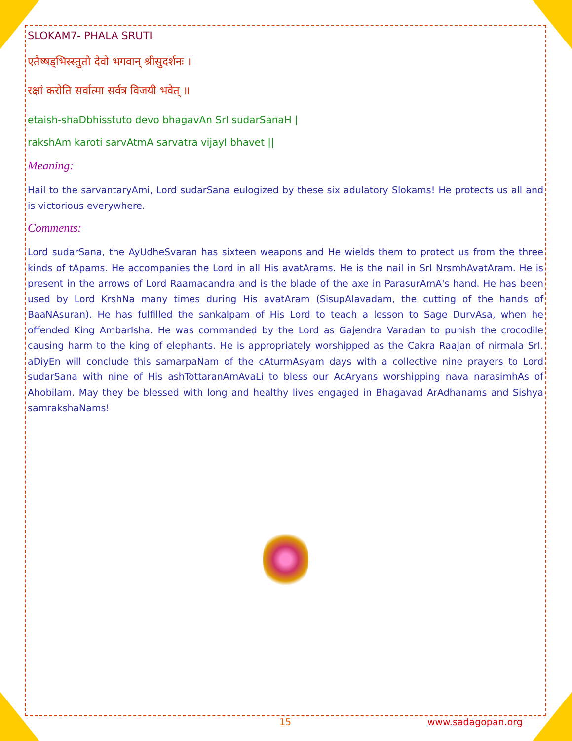SLOKAM7- PHALA SRUTI
एतैष्षड्भिस्स्तुतो देवो भगवान् श्रीसुदर्शनः ।
रक्षां करोति सर्वात्मा सर्वत्र विजयी भवेत् ॥
etaish-shaDbhisstuto devo bhagavAn SrI sudarSanaH |
rakshAm karoti sarvAtmA sarvatra vijayI bhavet ||
Meaning:
Hail to the sarvantaryAmi, Lord sudarSana eulogized by these six adulatory Slokams! He protects us all and is victorious everywhere.
Comments:
Lord sudarSana, the AyUdheSvaran has sixteen weapons and He wields them to protect us from the three kinds of tApams. He accompanies the Lord in all His avatArams. He is the nail in SrI NrsmhAvatAram. He is present in the arrows of Lord Raamacandra and is the blade of the axe in ParasurAmA's hand. He has been used by Lord KrshNa many times during His avatAram (SisupAlavadam, the cutting of the hands of BaaNAsuran). He has fulfilled the sankalpam of His Lord to teach a lesson to Sage DurvAsa, when he offended King AmbarIsha. He was commanded by the Lord as Gajendra Varadan to punish the crocodile causing harm to the king of elephants. He is appropriately worshipped as the Cakra Raajan of nirmala SrI. aDiyEn will conclude this samarpaNam of the cAturmAsyam days with a collective nine prayers to Lord sudarSana with nine of His ashTottaranAmAvaLi to bless our AcAryans worshipping nava narasimhAs of Ahobilam. May they be blessed with long and healthy lives engaged in Bhagavad ArAdhanams and Sishya samrakshaNams!
15 www.sadagopan.org